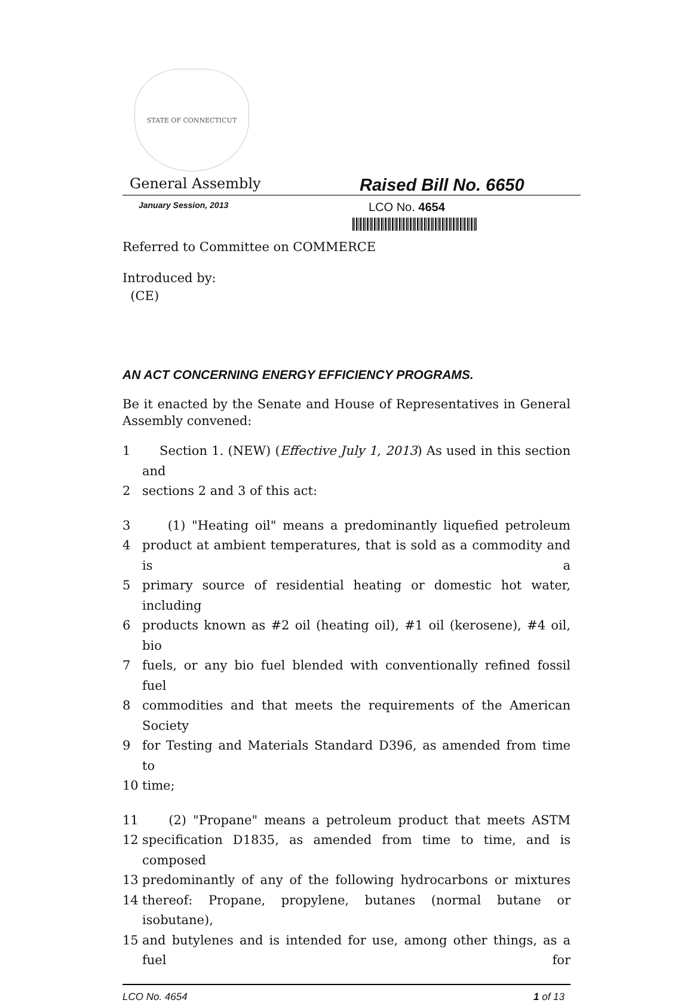STATE OF CONNECTICUT
General Assembly Raised Bill No. 6650
January Session, 2013
LCO No. 4654
Referred to Committee on COMMERCE
Introduced by:
(CE)
AN ACT CONCERNING ENERGY EFFICIENCY PROGRAMS.
Be it enacted by the Senate and House of Representatives in General Assembly convened:
1 Section 1. (NEW) (Effective July 1, 2013) As used in this section and
2 sections 2 and 3 of this act:
3 (1) "Heating oil" means a predominantly liquefied petroleum
4 product at ambient temperatures, that is sold as a commodity and is a
5 primary source of residential heating or domestic hot water, including
6 products known as #2 oil (heating oil), #1 oil (kerosene), #4 oil, bio
7 fuels, or any bio fuel blended with conventionally refined fossil fuel
8 commodities and that meets the requirements of the American Society
9 for Testing and Materials Standard D396, as amended from time to
10 time;
11 (2) "Propane" means a petroleum product that meets ASTM
12 specification D1835, as amended from time to time, and is composed
13 predominantly of any of the following hydrocarbons or mixtures
14 thereof: Propane, propylene, butanes (normal butane or isobutane),
15 and butylenes and is intended for use, among other things, as a fuel for
LCO No. 4654 1 of 13